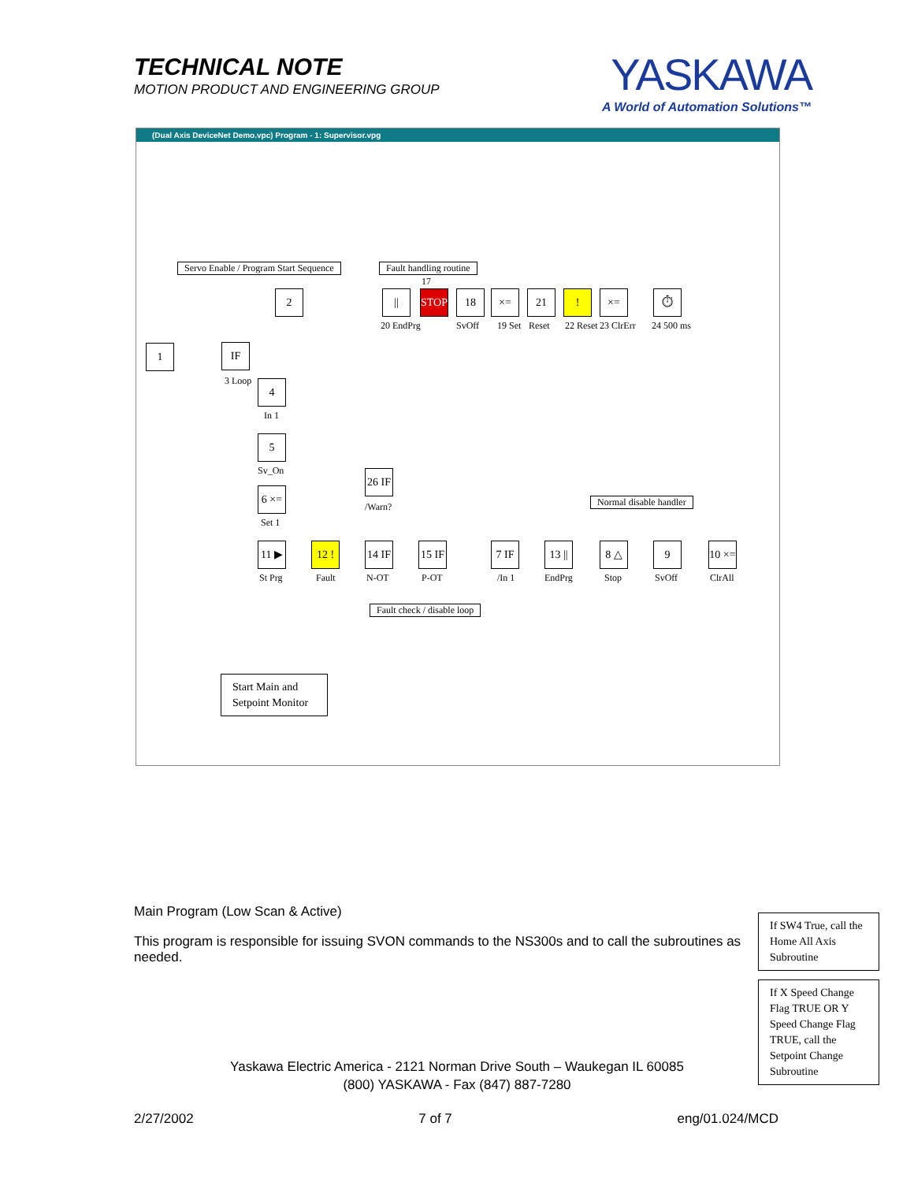TECHNICAL NOTE
MOTION PRODUCT AND ENGINEERING GROUP
YASKAWA
A World of Automation Solutions™
(Dual Axis DeviceNet Demo.vpc) Program - 1: Supervisor.vpg
Servo Enable / Program Start Sequence
Fault handling routine
Normal disable handler
Fault check / disable loop
||
20 EndPrg
STOP
17
18
SvOff
×=
19 Set
21
Reset
!
22 Reset
×=
23 ClrErr
⏱
24 500 ms
1 IF
3 Loop
2
4
In 1
5
Sv_On
6 ×=
Set 1
26 IF
/Warn?
11 ▶
St Prg
12 !
Fault
14 IF
N-OT
15 IF
P-OT
7 IF
/In 1
13 ||
EndPrg
8 △
Stop
9
SvOff
10 ×=
ClrAll
Start Main and Setpoint Monitor
Main Program (Low Scan & Active)
This program is responsible for issuing SVON commands to the NS300s and to call the subroutines as needed.
If SW4 True, call the Home All Axis Subroutine
If X Speed Change Flag TRUE OR Y Speed Change Flag TRUE, call the Setpoint Change Subroutine
Yaskawa Electric America - 2121 Norman Drive South – Waukegan IL 60085
(800) YASKAWA - Fax (847) 887-7280
2/27/2002 7 of 7 eng/01.024/MCD